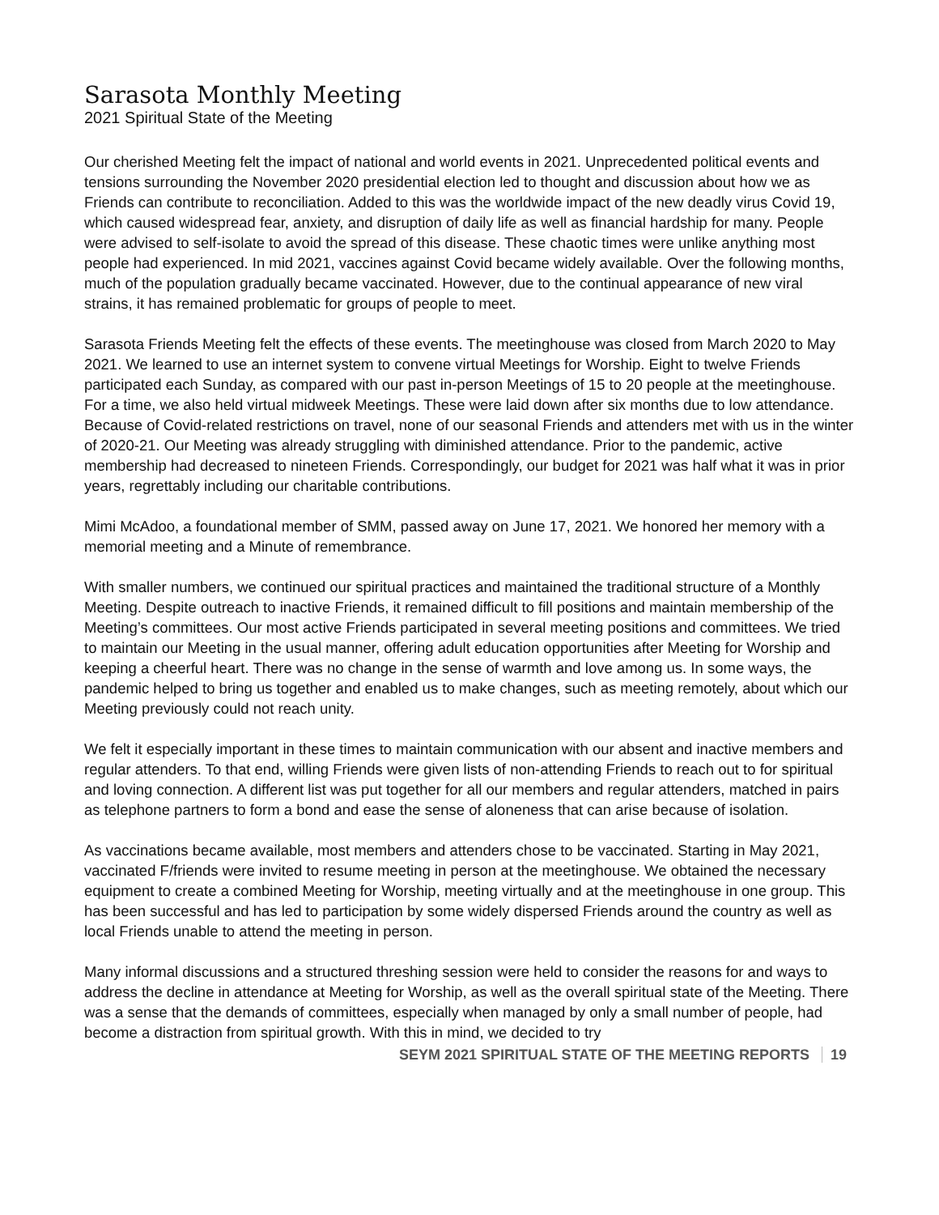Sarasota Monthly Meeting
2021 Spiritual State of the Meeting
Our cherished Meeting felt the impact of national and world events in 2021. Unprecedented political events and tensions surrounding the November 2020 presidential election led to thought and discussion about how we as Friends can contribute to reconciliation. Added to this was the worldwide impact of the new deadly virus Covid 19, which caused widespread fear, anxiety, and disruption of daily life as well as financial hardship for many. People were advised to self-isolate to avoid the spread of this disease. These chaotic times were unlike anything most people had experienced. In mid 2021, vaccines against Covid became widely available. Over the following months, much of the population gradually became vaccinated. However, due to the continual appearance of new viral strains, it has remained problematic for groups of people to meet.
Sarasota Friends Meeting felt the effects of these events. The meetinghouse was closed from March 2020 to May 2021. We learned to use an internet system to convene virtual Meetings for Worship. Eight to twelve Friends participated each Sunday, as compared with our past in-person Meetings of 15 to 20 people at the meetinghouse. For a time, we also held virtual midweek Meetings. These were laid down after six months due to low attendance. Because of Covid-related restrictions on travel, none of our seasonal Friends and attenders met with us in the winter of 2020-21. Our Meeting was already struggling with diminished attendance. Prior to the pandemic, active membership had decreased to nineteen Friends. Correspondingly, our budget for 2021 was half what it was in prior years, regrettably including our charitable contributions.
Mimi McAdoo, a foundational member of SMM, passed away on June 17, 2021. We honored her memory with a memorial meeting and a Minute of remembrance.
With smaller numbers, we continued our spiritual practices and maintained the traditional structure of a Monthly Meeting. Despite outreach to inactive Friends, it remained difficult to fill positions and maintain membership of the Meeting’s committees. Our most active Friends participated in several meeting positions and committees. We tried to maintain our Meeting in the usual manner, offering adult education opportunities after Meeting for Worship and keeping a cheerful heart. There was no change in the sense of warmth and love among us. In some ways, the pandemic helped to bring us together and enabled us to make changes, such as meeting remotely, about which our Meeting previously could not reach unity.
We felt it especially important in these times to maintain communication with our absent and inactive members and regular attenders. To that end, willing Friends were given lists of non-attending Friends to reach out to for spiritual and loving connection. A different list was put together for all our members and regular attenders, matched in pairs as telephone partners to form a bond and ease the sense of aloneness that can arise because of isolation.
As vaccinations became available, most members and attenders chose to be vaccinated. Starting in May 2021, vaccinated F/friends were invited to resume meeting in person at the meetinghouse. We obtained the necessary equipment to create a combined Meeting for Worship, meeting virtually and at the meetinghouse in one group. This has been successful and has led to participation by some widely dispersed Friends around the country as well as local Friends unable to attend the meeting in person.
Many informal discussions and a structured threshing session were held to consider the reasons for and ways to address the decline in attendance at Meeting for Worship, as well as the overall spiritual state of the Meeting. There was a sense that the demands of committees, especially when managed by only a small number of people, had become a distraction from spiritual growth. With this in mind, we decided to try
SEYM 2021 SPIRITUAL STATE OF THE MEETING REPORTS 19